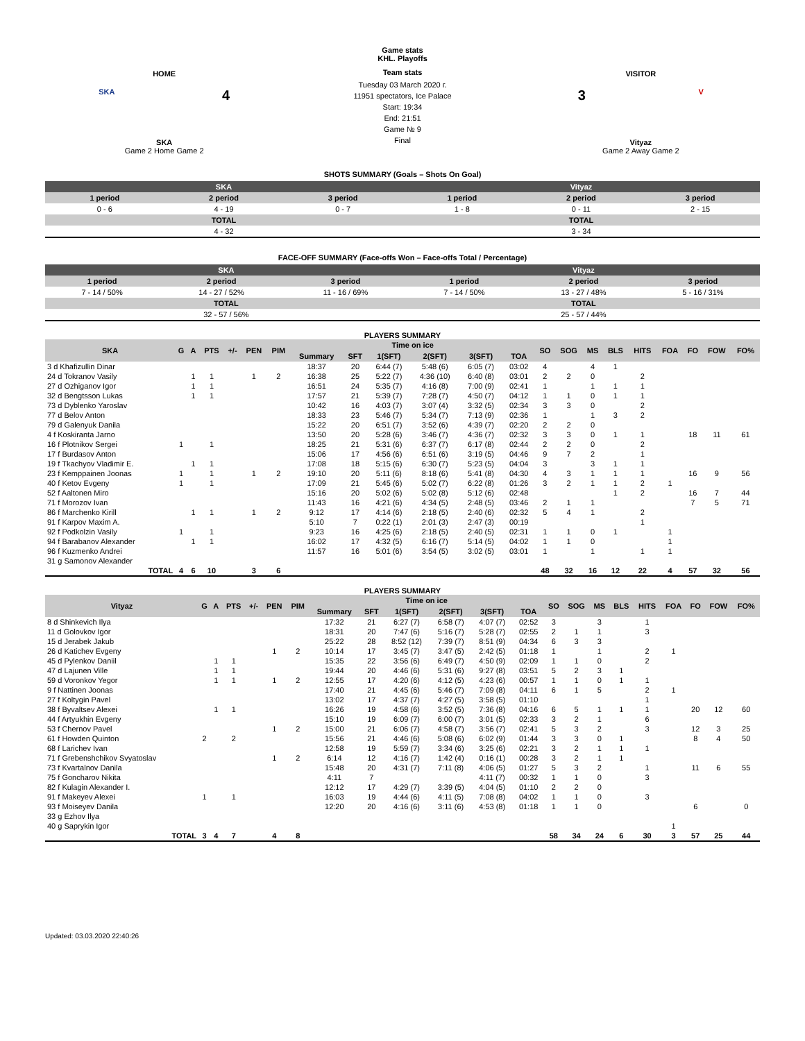HOME
SKA 4
SKA
Game 2 Home Game 2
Game stats
KHL. Playoffs
Team stats
Tuesday 03 March 2020 г.
11951 spectators, Ice Palace
Start: 19:34
End: 21:51
Game № 9
Final
VISITOR
3 V
Vityaz
Game 2 Away Game 2
SHOTS SUMMARY (Goals – Shots On Goal)
| SKA | | | Vityaz | | |
| 1 period | 2 period | 3 period | 1 period | 2 period | 3 period |
| 0 - 6 | 4 - 19 | 0 - 7 | 1 - 8 | 0 - 11 | 2 - 15 |
| TOTAL | | | TOTAL | | |
| 4 - 32 | | | 3 - 34 | | |
FACE-OFF SUMMARY (Face-offs Won – Face-offs Total / Percentage)
| SKA | | | Vityaz | | |
| 1 period | 2 period | 3 period | 1 period | 2 period | 3 period |
| 7 - 14 / 50% | 14 - 27 / 52% | 11 - 16 / 69% | 7 - 14 / 50% | 13 - 27 / 48% | 5 - 16 / 31% |
| TOTAL | | | TOTAL | | |
| 32 - 57 / 56% | | | 25 - 57 / 44% | | |
PLAYERS SUMMARY
| SKA | G | A | PTS | +/- | PEN | PIM | Time on ice | | | | | | SO | SOG | MS | BLS | HITS | FOA | FO | FOW | FO% |
| --- | --- | --- | --- | --- | --- | --- | --- | --- | --- | --- | --- | --- | --- | --- | --- | --- | --- | --- | --- | --- | --- |
| | | | | | | | Summary | SFT | 1(SFT) | 2(SFT) | 3(SFT) | TOA | | | | | | | | | |
| 3 d Khafizullin Dinar | | | | | | | 18:37 | 20 | 6:44 (7) | 5:48 (6) | 6:05 (7) | 03:02 | 4 | | 4 | 1 | | | | | |
| 24 d Tokranov Vasily | | 1 | 1 | | 1 | 2 | 16:38 | 25 | 5:22 (7) | 4:36 (10) | 6:40 (8) | 03:01 | 2 | 2 | 0 | | 2 | | | | |
| 27 d Ozhiganov Igor | | 1 | 1 | | | | 16:51 | 24 | 5:35 (7) | 4:16 (8) | 7:00 (9) | 02:41 | 1 | | 1 | 1 | 1 | | | | |
| 32 d Bengtsson Lukas | | 1 | 1 | | | | 17:57 | 21 | 5:39 (7) | 7:28 (7) | 4:50 (7) | 04:12 | 1 | 1 | 0 | 1 | 1 | | | | |
| 73 d Dyblenko Yaroslav | | | | | | | 10:42 | 16 | 4:03 (7) | 3:07 (4) | 3:32 (5) | 02:34 | 3 | 3 | 0 | | 2 | | | | |
| 77 d Belov Anton | | | | | | | 18:33 | 23 | 5:46 (7) | 5:34 (7) | 7:13 (9) | 02:36 | 1 | | 1 | 3 | 2 | | | | |
| 79 d Galenyuk Danila | | | | | | | 15:22 | 20 | 6:51 (7) | 3:52 (6) | 4:39 (7) | 02:20 | 2 | 2 | 0 | | | | | | |
| 4 f Koskiranta Jarno | | | | | | | 13:50 | 20 | 5:28 (6) | 3:46 (7) | 4:36 (7) | 02:32 | 3 | 3 | 0 | 1 | 1 | | 18 | 11 | 61 |
| 16 f Plotnikov Sergei | 1 | | 1 | | | | 18:25 | 21 | 5:31 (6) | 6:37 (7) | 6:17 (8) | 02:44 | 2 | 2 | 0 | | 2 | | | | |
| 17 f Burdasov Anton | | | | | | | 15:06 | 17 | 4:56 (6) | 6:51 (6) | 3:19 (5) | 04:46 | 9 | 7 | 2 | | 1 | | | | |
| 19 f Tkachyov Vladimir E. | | 1 | 1 | | | | 17:08 | 18 | 5:15 (6) | 6:30 (7) | 5:23 (5) | 04:04 | 3 | | 3 | 1 | 1 | | | | |
| 23 f Kemppainen Joonas | 1 | | 1 | | 1 | 2 | 19:10 | 20 | 5:11 (6) | 8:18 (6) | 5:41 (8) | 04:30 | 4 | 3 | 1 | 1 | 1 | | 16 | 9 | 56 |
| 40 f Ketov Evgeny | 1 | | 1 | | | | 17:09 | 21 | 5:45 (6) | 5:02 (7) | 6:22 (8) | 01:26 | 3 | 2 | 1 | 1 | 2 | 1 | | | |
| 52 f Aaltonen Miro | | | | | | | 15:16 | 20 | 5:02 (6) | 5:02 (8) | 5:12 (6) | 02:48 | | | | 1 | 2 | | 16 | 7 | 44 |
| 71 f Morozov Ivan | | | | | | | 11:43 | 16 | 4:21 (6) | 4:34 (5) | 2:48 (5) | 03:46 | 2 | 1 | 1 | | | | 7 | 5 | 71 |
| 86 f Marchenko Kirill | | 1 | 1 | | 1 | 2 | 9:12 | 17 | 4:14 (6) | 2:18 (5) | 2:40 (6) | 02:32 | 5 | 4 | 1 | | 2 | | | | |
| 91 f Karpov Maxim A. | | | | | | | 5:10 | 7 | 0:22 (1) | 2:01 (3) | 2:47 (3) | 00:19 | | | | | 1 | | | | |
| 92 f Podkolzin Vasily | 1 | | 1 | | | | 9:23 | 16 | 4:25 (6) | 2:18 (5) | 2:40 (5) | 02:31 | 1 | 1 | 0 | 1 | | 1 | | | |
| 94 f Barabanov Alexander | | 1 | 1 | | | | 16:02 | 17 | 4:32 (5) | 6:16 (7) | 5:14 (5) | 04:02 | 1 | 1 | 0 | | | 1 | | | |
| 96 f Kuzmenko Andrei | | | | | | | 11:57 | 16 | 5:01 (6) | 3:54 (5) | 3:02 (5) | 03:01 | 1 | | 1 | | 1 | 1 | | | |
| 31 g Samonov Alexander | | | | | | | | | | | | | | | | | | | | | |
| TOTAL | 4 | 6 | 10 | | 3 | 6 | | | | | | | 48 | 32 | 16 | 12 | 22 | 4 | 57 | 32 | 56 |
PLAYERS SUMMARY
| Vityaz | G | A | PTS | +/- | PEN | PIM | Time on ice | | | | | | SO | SOG | MS | BLS | HITS | FOA | FO | FOW | FO% |
| --- | --- | --- | --- | --- | --- | --- | --- | --- | --- | --- | --- | --- | --- | --- | --- | --- | --- | --- | --- | --- | --- |
| | | | | | | | Summary | SFT | 1(SFT) | 2(SFT) | 3(SFT) | TOA | | | | | | | | | |
| 8 d Shinkevich Ilya | | | | | | | 17:32 | 21 | 6:27 (7) | 6:58 (7) | 4:07 (7) | 02:52 | 3 | | 3 | | 1 | | | | |
| 11 d Golovkov Igor | | | | | | | 18:31 | 20 | 7:47 (6) | 5:16 (7) | 5:28 (7) | 02:55 | 2 | 1 | 1 | | 3 | | | | |
| 15 d Jerabek Jakub | | | | | | | 25:22 | 28 | 8:52 (12) | 7:39 (7) | 8:51 (9) | 04:34 | 6 | 3 | 3 | | | | | | |
| 26 d Katichev Evgeny | | | | | 1 | 2 | 10:14 | 17 | 3:45 (7) | 3:47 (5) | 2:42 (5) | 01:18 | 1 | | 1 | | 2 | 1 | | | |
| 45 d Pylenkov Daniil | | 1 | 1 | | | | 15:35 | 22 | 3:56 (6) | 6:49 (7) | 4:50 (9) | 02:09 | 1 | 1 | 0 | | 2 | | | | |
| 47 d Lajunen Ville | | 1 | 1 | | | | 19:44 | 20 | 4:46 (6) | 5:31 (6) | 9:27 (8) | 03:51 | 5 | 2 | 3 | 1 | | | | | |
| 59 d Voronkov Yegor | | 1 | 1 | | 1 | 2 | 12:55 | 17 | 4:20 (6) | 4:12 (5) | 4:23 (6) | 00:57 | 1 | 1 | 0 | 1 | 1 | | | | |
| 9 f Nattinen Joonas | | | | | | | 17:40 | 21 | 4:45 (6) | 5:46 (7) | 7:09 (8) | 04:11 | 6 | 1 | 5 | | 2 | 1 | | | |
| 27 f Koltygin Pavel | | | | | | | 13:02 | 17 | 4:37 (7) | 4:27 (5) | 3:58 (5) | 01:10 | | | | | 1 | | | | |
| 38 f Byvaltsev Alexei | | 1 | 1 | | | | 16:26 | 19 | 4:58 (6) | 3:52 (5) | 7:36 (8) | 04:16 | 6 | 5 | 1 | 1 | 1 | | 20 | 12 | 60 |
| 44 f Artyukhin Evgeny | | | | | | | 15:10 | 19 | 6:09 (7) | 6:00 (7) | 3:01 (5) | 02:33 | 3 | 2 | 1 | | 6 | | | | |
| 53 f Chernov Pavel | | | | | 1 | 2 | 15:00 | 21 | 6:06 (7) | 4:58 (7) | 3:56 (7) | 02:41 | 5 | 3 | 2 | | 3 | | 12 | 3 | 25 |
| 61 f Howden Quinton | 2 | | 2 | | | | 15:56 | 21 | 4:46 (6) | 5:08 (6) | 6:02 (9) | 01:44 | 3 | 3 | 0 | 1 | | | 8 | 4 | 50 |
| 68 f Larichev Ivan | | | | | | | 12:58 | 19 | 5:59 (7) | 3:34 (6) | 3:25 (6) | 02:21 | 3 | 2 | 1 | 1 | 1 | | | | |
| 71 f Grebenshchikov Svyatoslav | | | | | 1 | 2 | 6:14 | 12 | 4:16 (7) | 1:42 (4) | 0:16 (1) | 00:28 | 3 | 2 | 1 | 1 | | | | | |
| 73 f Kvartalnov Danila | | | | | | | 15:48 | 20 | 4:31 (7) | 7:11 (8) | 4:06 (5) | 01:27 | 5 | 3 | 2 | | 1 | | 11 | 6 | 55 |
| 75 f Goncharov Nikita | | | | | | | 4:11 | 7 | | | 4:11 (7) | 00:32 | 1 | 1 | 0 | | 3 | | | | |
| 82 f Kulagin Alexander I. | | | | | | | 12:12 | 17 | 4:29 (7) | 3:39 (5) | 4:04 (5) | 01:10 | 2 | 2 | 0 | | | | | | |
| 91 f Makeyev Alexei | 1 | | 1 | | | | 16:03 | 19 | 4:44 (6) | 4:11 (5) | 7:08 (8) | 04:02 | 1 | 1 | 0 | | 3 | | | | |
| 93 f Moiseyev Danila | | | | | | | 12:20 | 20 | 4:16 (6) | 3:11 (6) | 4:53 (8) | 01:18 | 1 | 1 | 0 | | | | 6 | | 0 |
| 33 g Ezhov Ilya | | | | | | | | | | | | | | | | | | | | | |
| 40 g Saprykin Igor | | | | | | | | | | | | | | | | | | 1 | | | |
| TOTAL | 3 | 4 | 7 | | 4 | 8 | | | | | | | 58 | 34 | 24 | 6 | 30 | 3 | 57 | 25 | 44 |
Updated: 03.03.2020 22:40:26